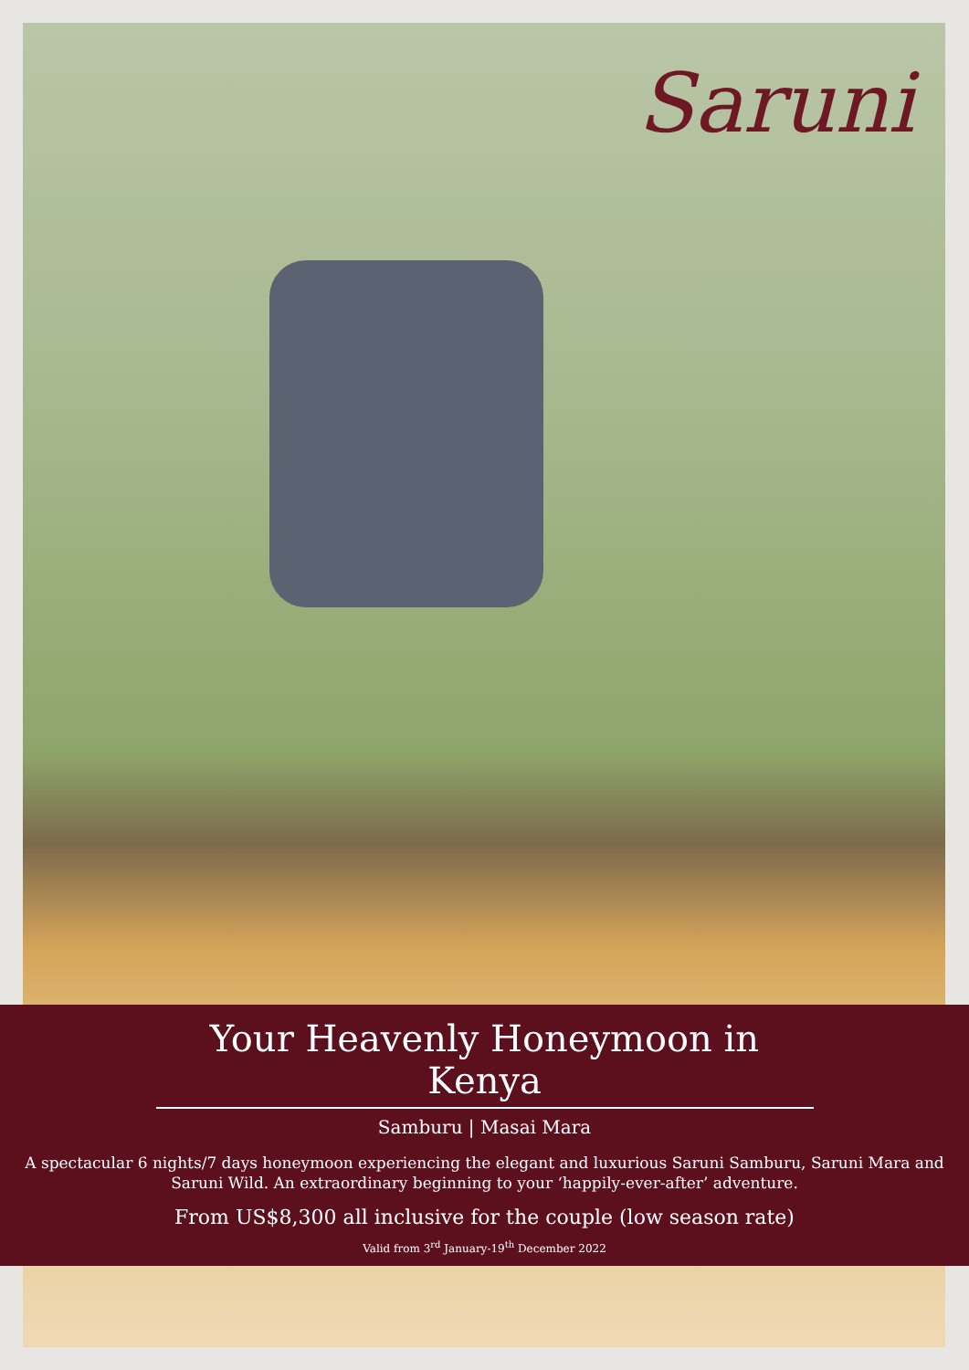Saruni
Your Heavenly Honeymoon in Kenya
Samburu | Masai Mara
A spectacular 6 nights/7 days honeymoon experiencing the elegant and luxurious Saruni Samburu, Saruni Mara and Saruni Wild. An extraordinary beginning to your ‘happily-ever-after’ adventure.
From US$8,300 all inclusive for the couple (low season rate)
Valid from 3<sup>rd</sup> January-19<sup>th</sup> December 2022